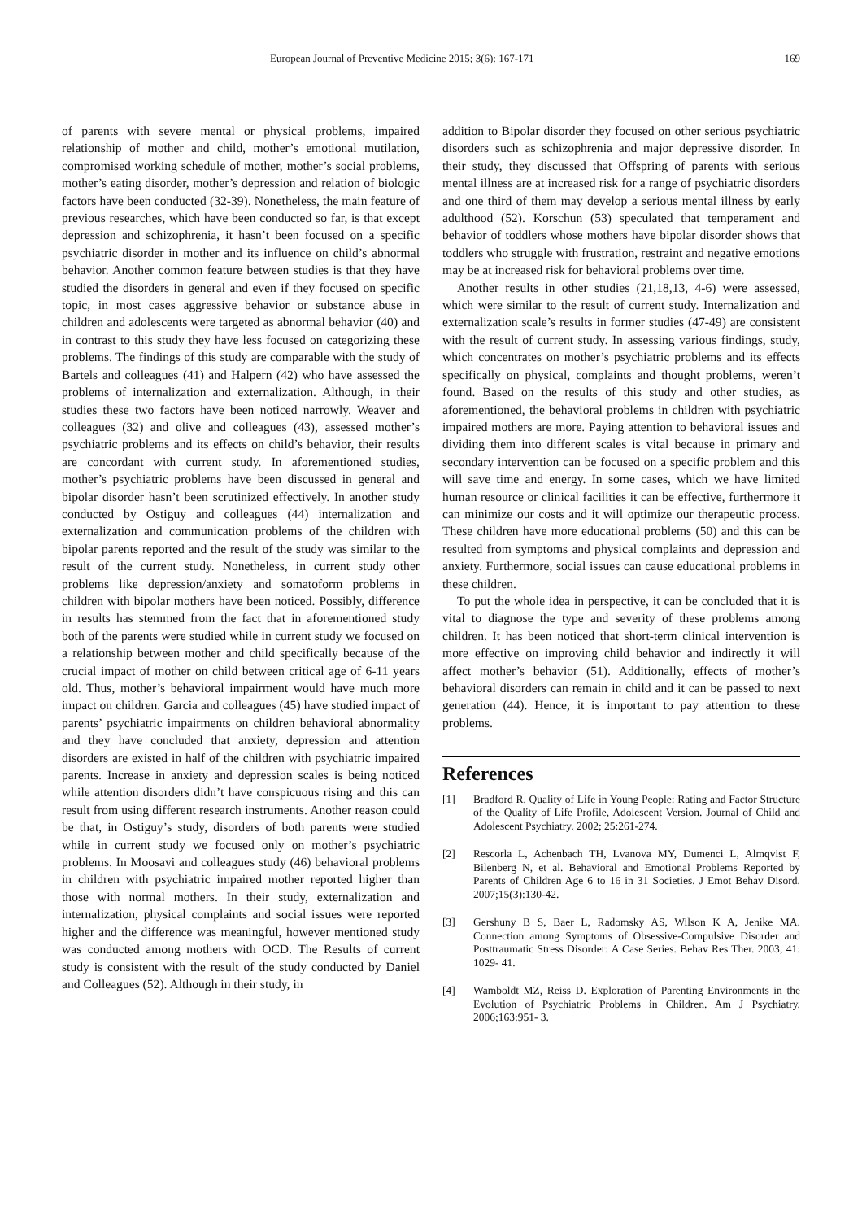European Journal of Preventive Medicine 2015; 3(6): 167-171 169
of parents with severe mental or physical problems, impaired relationship of mother and child, mother’s emotional mutilation, compromised working schedule of mother, mother’s social problems, mother’s eating disorder, mother’s depression and relation of biologic factors have been conducted (32-39). Nonetheless, the main feature of previous researches, which have been conducted so far, is that except depression and schizophrenia, it hasn’t been focused on a specific psychiatric disorder in mother and its influence on child’s abnormal behavior. Another common feature between studies is that they have studied the disorders in general and even if they focused on specific topic, in most cases aggressive behavior or substance abuse in children and adolescents were targeted as abnormal behavior (40) and in contrast to this study they have less focused on categorizing these problems. The findings of this study are comparable with the study of Bartels and colleagues (41) and Halpern (42) who have assessed the problems of internalization and externalization. Although, in their studies these two factors have been noticed narrowly. Weaver and colleagues (32) and olive and colleagues (43), assessed mother’s psychiatric problems and its effects on child’s behavior, their results are concordant with current study. In aforementioned studies, mother’s psychiatric problems have been discussed in general and bipolar disorder hasn’t been scrutinized effectively. In another study conducted by Ostiguy and colleagues (44) internalization and externalization and communication problems of the children with bipolar parents reported and the result of the study was similar to the result of the current study. Nonetheless, in current study other problems like depression/anxiety and somatoform problems in children with bipolar mothers have been noticed. Possibly, difference in results has stemmed from the fact that in aforementioned study both of the parents were studied while in current study we focused on a relationship between mother and child specifically because of the crucial impact of mother on child between critical age of 6-11 years old. Thus, mother’s behavioral impairment would have much more impact on children. Garcia and colleagues (45) have studied impact of parents’ psychiatric impairments on children behavioral abnormality and they have concluded that anxiety, depression and attention disorders are existed in half of the children with psychiatric impaired parents. Increase in anxiety and depression scales is being noticed while attention disorders didn’t have conspicuous rising and this can result from using different research instruments. Another reason could be that, in Ostiguy’s study, disorders of both parents were studied while in current study we focused only on mother’s psychiatric problems. In Moosavi and colleagues study (46) behavioral problems in children with psychiatric impaired mother reported higher than those with normal mothers. In their study, externalization and internalization, physical complaints and social issues were reported higher and the difference was meaningful, however mentioned study was conducted among mothers with OCD. The Results of current study is consistent with the result of the study conducted by Daniel and Colleagues (52). Although in their study, in
addition to Bipolar disorder they focused on other serious psychiatric disorders such as schizophrenia and major depressive disorder. In their study, they discussed that Offspring of parents with serious mental illness are at increased risk for a range of psychiatric disorders and one third of them may develop a serious mental illness by early adulthood (52). Korschun (53) speculated that temperament and behavior of toddlers whose mothers have bipolar disorder shows that toddlers who struggle with frustration, restraint and negative emotions may be at increased risk for behavioral problems over time.
Another results in other studies (21,18,13, 4-6) were assessed, which were similar to the result of current study. Internalization and externalization scale’s results in former studies (47-49) are consistent with the result of current study. In assessing various findings, study, which concentrates on mother’s psychiatric problems and its effects specifically on physical, complaints and thought problems, weren’t found. Based on the results of this study and other studies, as aforementioned, the behavioral problems in children with psychiatric impaired mothers are more. Paying attention to behavioral issues and dividing them into different scales is vital because in primary and secondary intervention can be focused on a specific problem and this will save time and energy. In some cases, which we have limited human resource or clinical facilities it can be effective, furthermore it can minimize our costs and it will optimize our therapeutic process. These children have more educational problems (50) and this can be resulted from symptoms and physical complaints and depression and anxiety. Furthermore, social issues can cause educational problems in these children.
To put the whole idea in perspective, it can be concluded that it is vital to diagnose the type and severity of these problems among children. It has been noticed that short-term clinical intervention is more effective on improving child behavior and indirectly it will affect mother’s behavior (51). Additionally, effects of mother’s behavioral disorders can remain in child and it can be passed to next generation (44). Hence, it is important to pay attention to these problems.
References
[1] Bradford R. Quality of Life in Young People: Rating and Factor Structure of the Quality of Life Profile, Adolescent Version. Journal of Child and Adolescent Psychiatry. 2002; 25:261-274.
[2] Rescorla L, Achenbach TH, Lvanova MY, Dumenci L, Almqvist F, Bilenberg N, et al. Behavioral and Emotional Problems Reported by Parents of Children Age 6 to 16 in 31 Societies. J Emot Behav Disord. 2007;15(3):130-42.
[3] Gershuny B S, Baer L, Radomsky AS, Wilson K A, Jenike MA. Connection among Symptoms of Obsessive-Compulsive Disorder and Posttraumatic Stress Disorder: A Case Series. Behav Res Ther. 2003; 41: 1029- 41.
[4] Wamboldt MZ, Reiss D. Exploration of Parenting Environments in the Evolution of Psychiatric Problems in Children. Am J Psychiatry. 2006;163:951- 3.